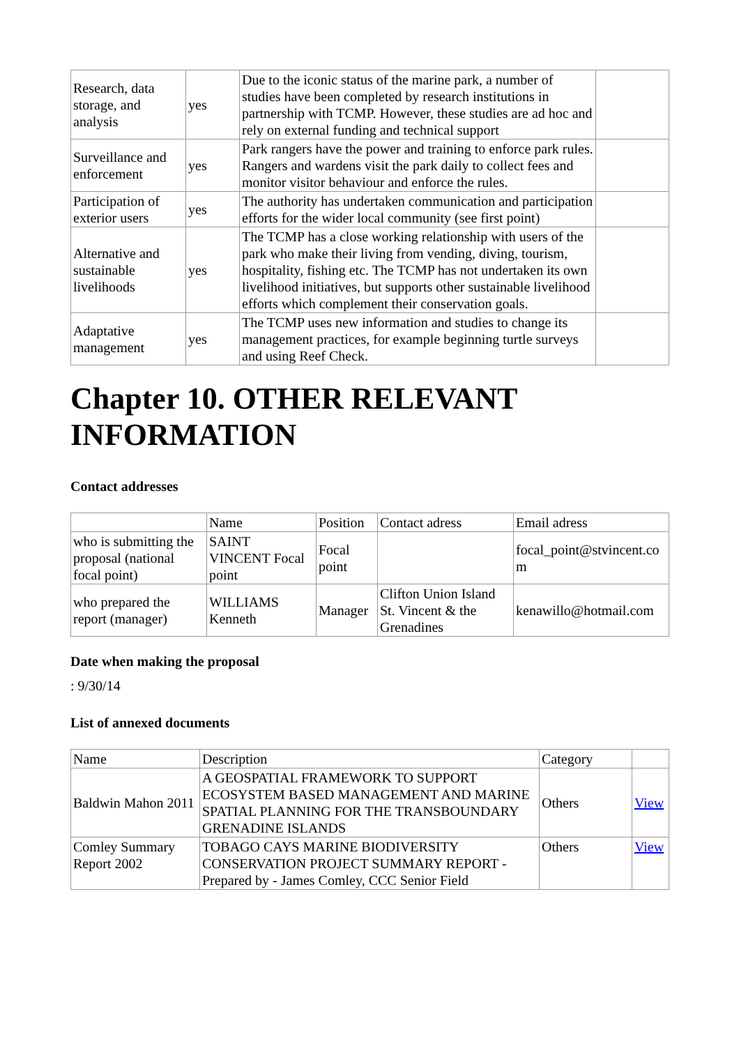| Research, data storage, and analysis | yes | Due to the iconic status of the marine park, a number of studies have been completed by research institutions in partnership with TCMP. However, these studies are ad hoc and rely on external funding and technical support | |
| Surveillance and enforcement | yes | Park rangers have the power and training to enforce park rules. Rangers and wardens visit the park daily to collect fees and monitor visitor behaviour and enforce the rules. | |
| Participation of exterior users | yes | The authority has undertaken communication and participation efforts for the wider local community (see first point) | |
| Alternative and sustainable livelihoods | yes | The TCMP has a close working relationship with users of the park who make their living from vending, diving, tourism, hospitality, fishing etc. The TCMP has not undertaken its own livelihood initiatives, but supports other sustainable livelihood efforts which complement their conservation goals. | |
| Adaptative management | yes | The TCMP uses new information and studies to change its management practices, for example beginning turtle surveys and using Reef Check. | |
Chapter 10. OTHER RELEVANT INFORMATION
Contact addresses
| | Name | Position | Contact adress | Email adress |
| --- | --- | --- | --- | --- |
| who is submitting the proposal (national focal point) | SAINT VINCENT Focal point | Focal point | | focal_point@stvincent.co m |
| who prepared the report (manager) | WILLIAMS Kenneth | Manager | Clifton Union Island St. Vincent & the Grenadines | kenawillo@hotmail.com |
Date when making the proposal
: 9/30/14
List of annexed documents
| Name | Description | Category | |
| --- | --- | --- | --- |
| Baldwin Mahon 2011 | A GEOSPATIAL FRAMEWORK TO SUPPORT ECOSYSTEM BASED MANAGEMENT AND MARINE SPATIAL PLANNING FOR THE TRANSBOUNDARY GRENADINE ISLANDS | Others | View |
| Comley Summary Report 2002 | TOBAGO CAYS MARINE BIODIVERSITY CONSERVATION PROJECT SUMMARY REPORT - Prepared by - James Comley, CCC Senior Field | Others | View |